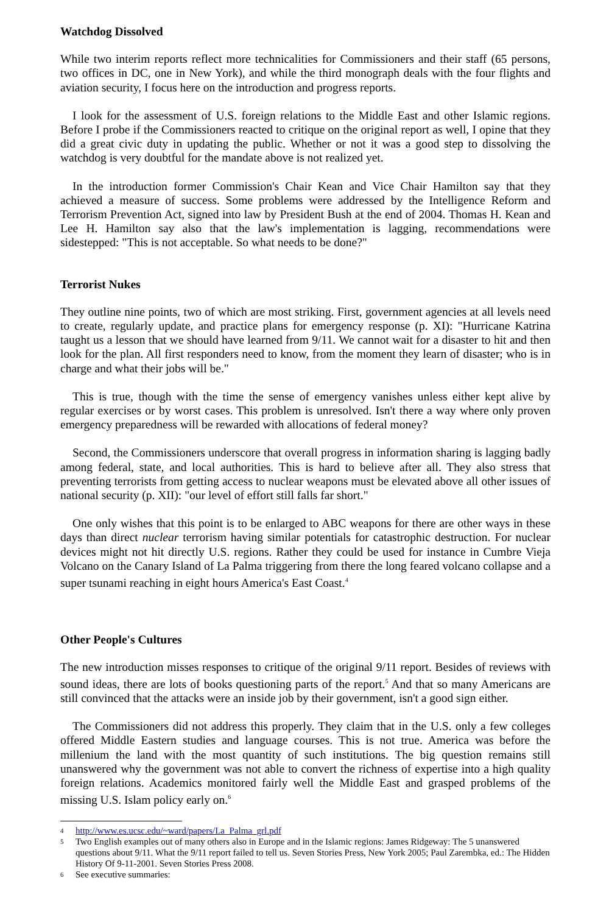Watchdog Dissolved
While two interim reports reflect more technicalities for Commissioners and their staff (65 persons, two offices in DC, one in New York), and while the third monograph deals with the four flights and aviation security, I focus here on the introduction and progress reports.
I look for the assessment of U.S. foreign relations to the Middle East and other Islamic regions. Before I probe if the Commissioners reacted to critique on the original report as well, I opine that they did a great civic duty in updating the public. Whether or not it was a good step to dissolving the watchdog is very doubtful for the mandate above is not realized yet.
In the introduction former Commission's Chair Kean and Vice Chair Hamilton say that they achieved a measure of success. Some problems were addressed by the Intelligence Reform and Terrorism Prevention Act, signed into law by President Bush at the end of 2004. Thomas H. Kean and Lee H. Hamilton say also that the law's implementation is lagging, recommendations were sidestepped: "This is not acceptable. So what needs to be done?"
Terrorist Nukes
They outline nine points, two of which are most striking. First, government agencies at all levels need to create, regularly update, and practice plans for emergency response (p. XI): "Hurricane Katrina taught us a lesson that we should have learned from 9/11. We cannot wait for a disaster to hit and then look for the plan. All first responders need to know, from the moment they learn of disaster; who is in charge and what their jobs will be."
This is true, though with the time the sense of emergency vanishes unless either kept alive by regular exercises or by worst cases. This problem is unresolved. Isn't there a way where only proven emergency preparedness will be rewarded with allocations of federal money?
Second, the Commissioners underscore that overall progress in information sharing is lagging badly among federal, state, and local authorities. This is hard to believe after all. They also stress that preventing terrorists from getting access to nuclear weapons must be elevated above all other issues of national security (p. XII): "our level of effort still falls far short."
One only wishes that this point is to be enlarged to ABC weapons for there are other ways in these days than direct nuclear terrorism having similar potentials for catastrophic destruction. For nuclear devices might not hit directly U.S. regions. Rather they could be used for instance in Cumbre Vieja Volcano on the Canary Island of La Palma triggering from there the long feared volcano collapse and a super tsunami reaching in eight hours America's East Coast.<sup>4</sup>
Other People's Cultures
The new introduction misses responses to critique of the original 9/11 report. Besides of reviews with sound ideas, there are lots of books questioning parts of the report.<sup>5</sup> And that so many Americans are still convinced that the attacks were an inside job by their government, isn't a good sign either.
The Commissioners did not address this properly. They claim that in the U.S. only a few colleges offered Middle Eastern studies and language courses. This is not true. America was before the millenium the land with the most quantity of such institutions. The big question remains still unanswered why the government was not able to convert the richness of expertise into a high quality foreign relations. Academics monitored fairly well the Middle East and grasped problems of the missing U.S. Islam policy early on.<sup>6</sup>
4 http://www.es.ucsc.edu/~ward/papers/La_Palma_grl.pdf
5 Two English examples out of many others also in Europe and in the Islamic regions: James Ridgeway: The 5 unanswered questions about 9/11. What the 9/11 report failed to tell us. Seven Stories Press, New York 2005; Paul Zarembka, ed.: The Hidden History Of 9-11-2001. Seven Stories Press 2008.
6 See executive summaries: